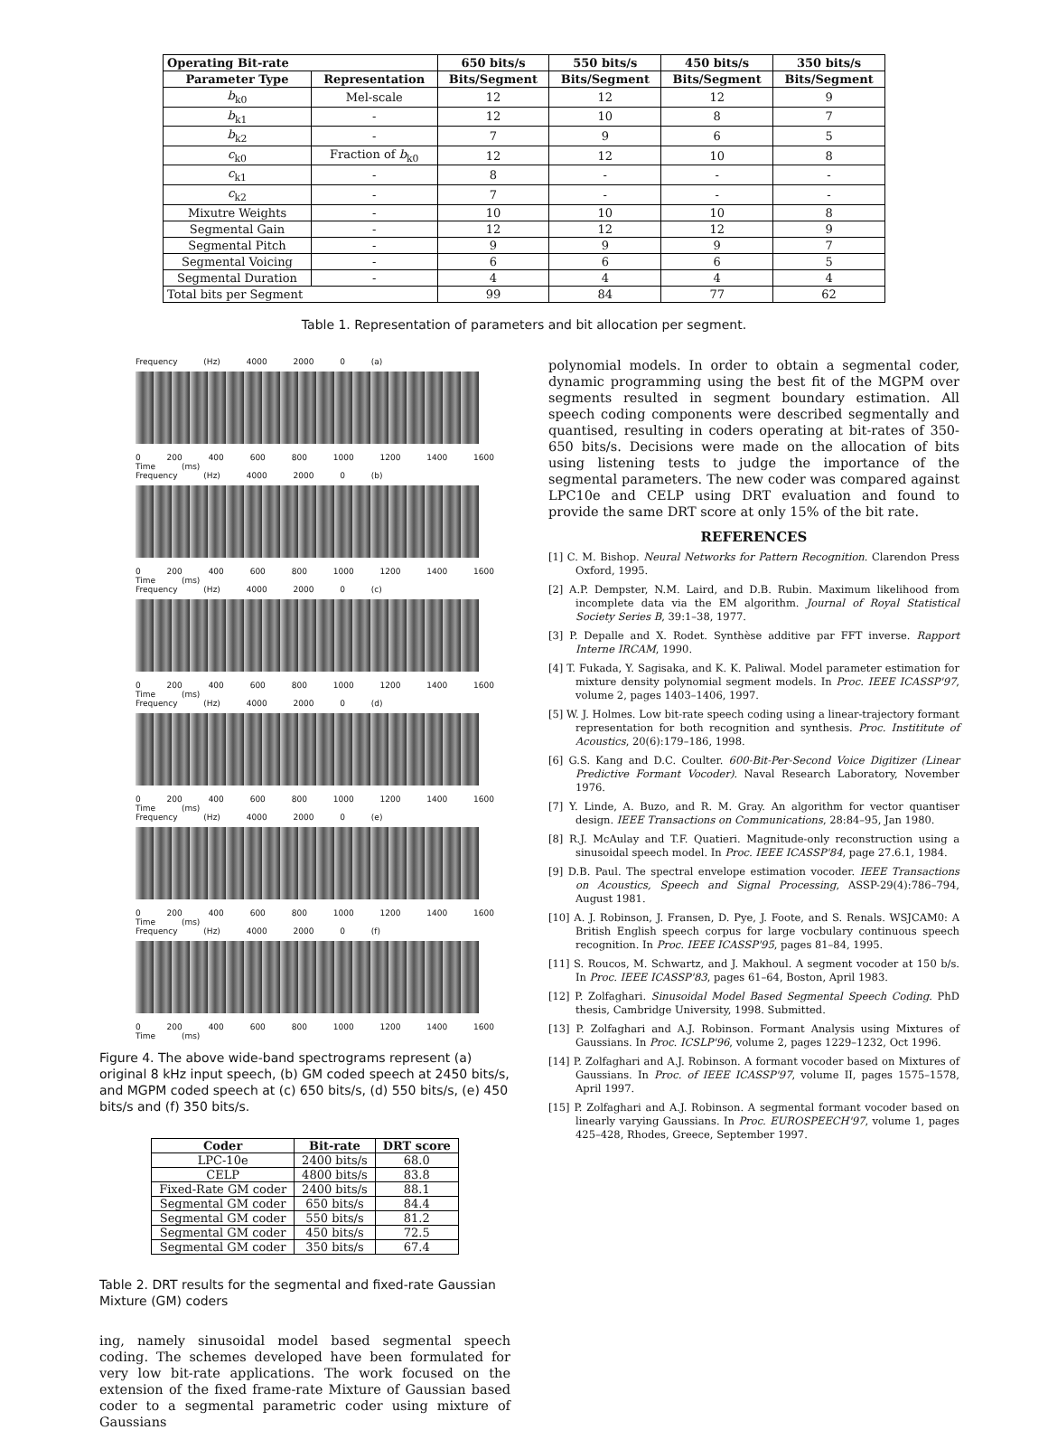| Operating Bit-rate | | 650 bits/s | 550 bits/s | 450 bits/s | 350 bits/s |
| --- | --- | --- | --- | --- | --- |
| Parameter Type | Representation | Bits/Segment | Bits/Segment | Bits/Segment | Bits/Segment |
| b<sub>k0</sub> | Mel-scale | 12 | 12 | 12 | 9 |
| b<sub>k1</sub> | - | 12 | 10 | 8 | 7 |
| b<sub>k2</sub> | - | 7 | 9 | 6 | 5 |
| c<sub>k0</sub> | Fraction of b<sub>k0</sub> | 12 | 12 | 10 | 8 |
| c<sub>k1</sub> | - | 8 | - | - | - |
| c<sub>k2</sub> | - | 7 | - | - | - |
| Mixutre Weights | - | 10 | 10 | 10 | 8 |
| Segmental Gain | - | 12 | 12 | 12 | 9 |
| Segmental Pitch | - | 9 | 9 | 9 | 7 |
| Segmental Voicing | - | 6 | 6 | 6 | 5 |
| Segmental Duration | - | 4 | 4 | 4 | 4 |
| Total bits per Segment | | 99 | 84 | 77 | 62 |
Table 1. Representation of parameters and bit allocation per segment.
Frequency (Hz) 4000 2000 0 (a)
0 200 400 600 800 1000 1200 1400 1600 Time (ms)
Frequency (Hz) 4000 2000 0 (b)
0 200 400 600 800 1000 1200 1400 1600 Time (ms)
Frequency (Hz) 4000 2000 0 (c)
0 200 400 600 800 1000 1200 1400 1600 Time (ms)
Frequency (Hz) 4000 2000 0 (d)
0 200 400 600 800 1000 1200 1400 1600 Time (ms)
Frequency (Hz) 4000 2000 0 (e)
0 200 400 600 800 1000 1200 1400 1600 Time (ms)
Frequency (Hz) 4000 2000 0 (f)
0 200 400 600 800 1000 1200 1400 1600 Time (ms)
Figure 4. The above wide-band spectrograms represent (a) original 8 kHz input speech, (b) GM coded speech at 2450 bits/s, and MGPM coded speech at (c) 650 bits/s, (d) 550 bits/s, (e) 450 bits/s and (f) 350 bits/s.
| Coder | Bit-rate | DRT score |
| --- | --- | --- |
| LPC-10e | 2400 bits/s | 68.0 |
| CELP | 4800 bits/s | 83.8 |
| Fixed-Rate GM coder | 2400 bits/s | 88.1 |
| Segmental GM coder | 650 bits/s | 84.4 |
| Segmental GM coder | 550 bits/s | 81.2 |
| Segmental GM coder | 450 bits/s | 72.5 |
| Segmental GM coder | 350 bits/s | 67.4 |
Table 2. DRT results for the segmental and fixed-rate Gaussian Mixture (GM) coders
ing, namely sinusoidal model based segmental speech coding. The schemes developed have been formulated for very low bit-rate applications. The work focused on the extension of the fixed frame-rate Mixture of Gaussian based coder to a segmental parametric coder using mixture of Gaussians
polynomial models. In order to obtain a segmental coder, dynamic programming using the best fit of the MGPM over segments resulted in segment boundary estimation. All speech coding components were described segmentally and quantised, resulting in coders operating at bit-rates of 350-650 bits/s. Decisions were made on the allocation of bits using listening tests to judge the importance of the segmental parameters. The new coder was compared against LPC10e and CELP using DRT evaluation and found to provide the same DRT score at only 15% of the bit rate.
REFERENCES
[1] C. M. Bishop. Neural Networks for Pattern Recognition. Clarendon Press Oxford, 1995.
[2] A.P. Dempster, N.M. Laird, and D.B. Rubin. Maximum likelihood from incomplete data via the EM algorithm. Journal of Royal Statistical Society Series B, 39:1–38, 1977.
[3] P. Depalle and X. Rodet. Synthèse additive par FFT inverse. Rapport Interne IRCAM, 1990.
[4] T. Fukada, Y. Sagisaka, and K. K. Paliwal. Model parameter estimation for mixture density polynomial segment models. In Proc. IEEE ICASSP'97, volume 2, pages 1403–1406, 1997.
[5] W. J. Holmes. Low bit-rate speech coding using a linear-trajectory formant representation for both recognition and synthesis. Proc. Instititute of Acoustics, 20(6):179–186, 1998.
[6] G.S. Kang and D.C. Coulter. 600-Bit-Per-Second Voice Digitizer (Linear Predictive Formant Vocoder). Naval Research Laboratory, November 1976.
[7] Y. Linde, A. Buzo, and R. M. Gray. An algorithm for vector quantiser design. IEEE Transactions on Communications, 28:84–95, Jan 1980.
[8] R.J. McAulay and T.F. Quatieri. Magnitude-only reconstruction using a sinusoidal speech model. In Proc. IEEE ICASSP'84, page 27.6.1, 1984.
[9] D.B. Paul. The spectral envelope estimation vocoder. IEEE Transactions on Acoustics, Speech and Signal Processing, ASSP-29(4):786–794, August 1981.
[10] A. J. Robinson, J. Fransen, D. Pye, J. Foote, and S. Renals. WSJCAM0: A British English speech corpus for large vocbulary continuous speech recognition. In Proc. IEEE ICASSP'95, pages 81–84, 1995.
[11] S. Roucos, M. Schwartz, and J. Makhoul. A segment vocoder at 150 b/s. In Proc. IEEE ICASSP'83, pages 61–64, Boston, April 1983.
[12] P. Zolfaghari. Sinusoidal Model Based Segmental Speech Coding. PhD thesis, Cambridge University, 1998. Submitted.
[13] P. Zolfaghari and A.J. Robinson. Formant Analysis using Mixtures of Gaussians. In Proc. ICSLP'96, volume 2, pages 1229–1232, Oct 1996.
[14] P. Zolfaghari and A.J. Robinson. A formant vocoder based on Mixtures of Gaussians. In Proc. of IEEE ICASSP'97, volume II, pages 1575–1578, April 1997.
[15] P. Zolfaghari and A.J. Robinson. A segmental formant vocoder based on linearly varying Gaussians. In Proc. EUROSPEECH'97, volume 1, pages 425–428, Rhodes, Greece, September 1997.